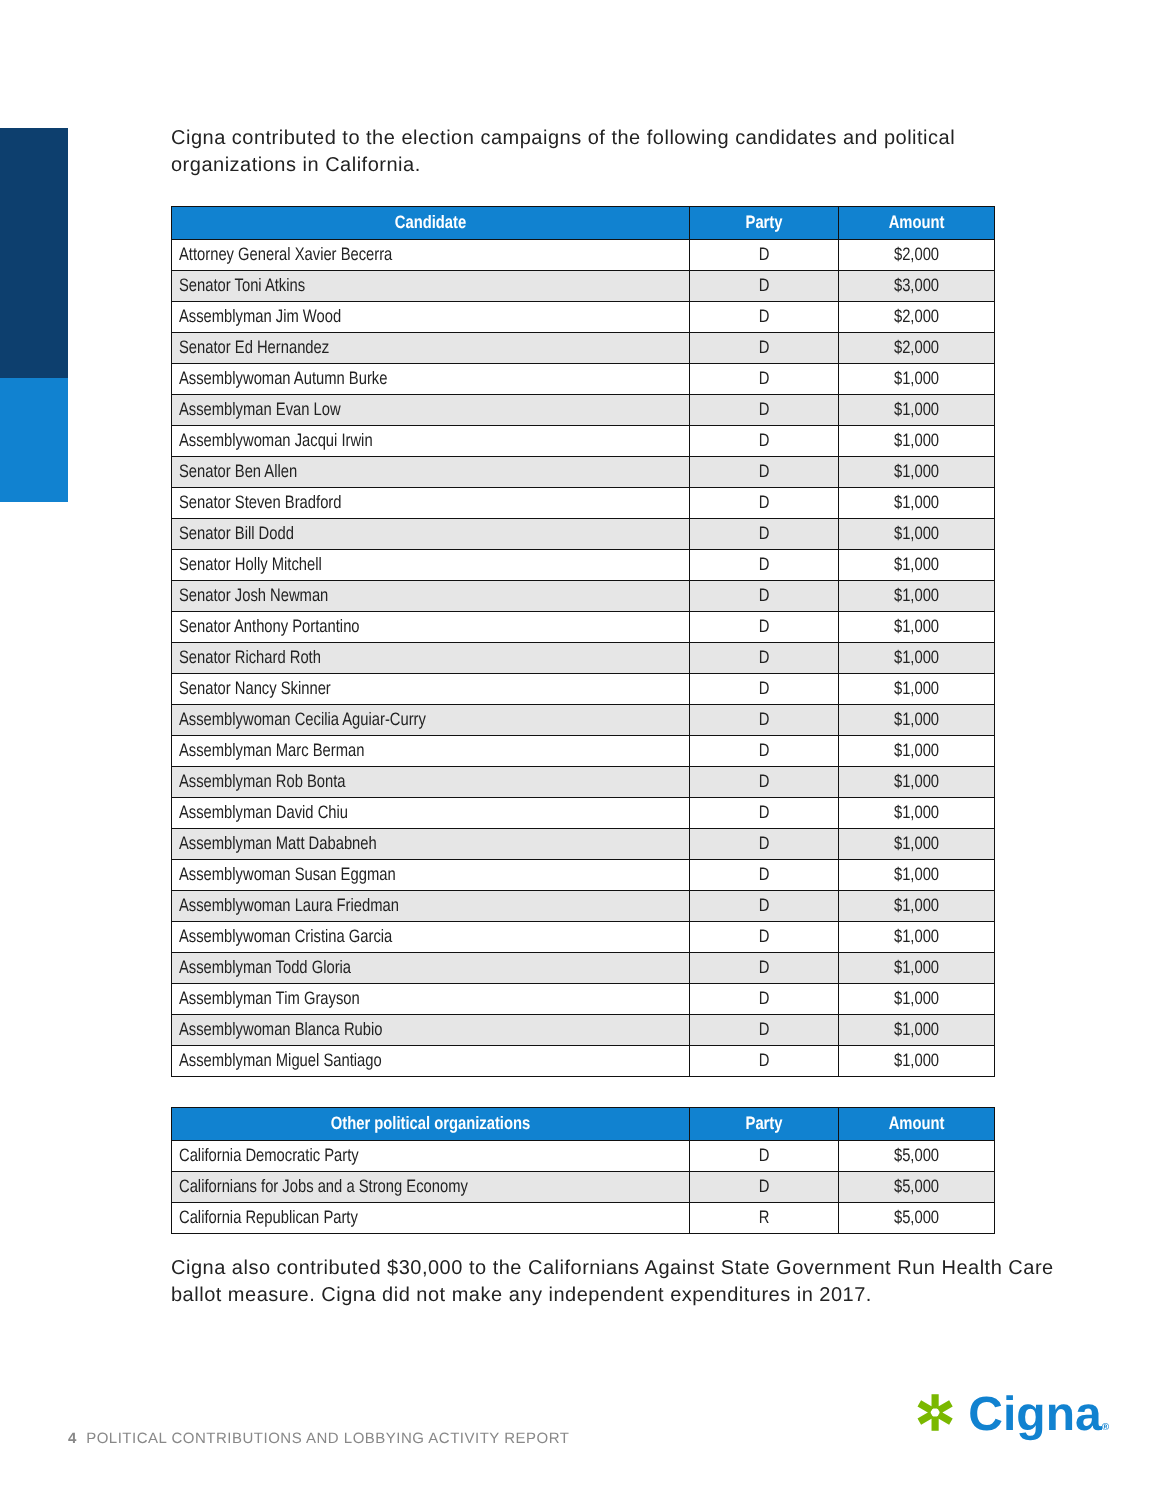Cigna contributed to the election campaigns of the following candidates and political organizations in California.
| Candidate | Party | Amount |
| --- | --- | --- |
| Attorney General Xavier Becerra | D | $2,000 |
| Senator Toni Atkins | D | $3,000 |
| Assemblyman Jim Wood | D | $2,000 |
| Senator Ed Hernandez | D | $2,000 |
| Assemblywoman Autumn Burke | D | $1,000 |
| Assemblyman Evan Low | D | $1,000 |
| Assemblywoman Jacqui Irwin | D | $1,000 |
| Senator Ben Allen | D | $1,000 |
| Senator Steven Bradford | D | $1,000 |
| Senator Bill Dodd | D | $1,000 |
| Senator Holly Mitchell | D | $1,000 |
| Senator Josh Newman | D | $1,000 |
| Senator Anthony Portantino | D | $1,000 |
| Senator Richard Roth | D | $1,000 |
| Senator Nancy Skinner | D | $1,000 |
| Assemblywoman Cecilia Aguiar-Curry | D | $1,000 |
| Assemblyman Marc Berman | D | $1,000 |
| Assemblyman Rob Bonta | D | $1,000 |
| Assemblyman David Chiu | D | $1,000 |
| Assemblyman Matt Dababneh | D | $1,000 |
| Assemblywoman Susan Eggman | D | $1,000 |
| Assemblywoman Laura Friedman | D | $1,000 |
| Assemblywoman Cristina Garcia | D | $1,000 |
| Assemblyman Todd Gloria | D | $1,000 |
| Assemblyman Tim Grayson | D | $1,000 |
| Assemblywoman Blanca Rubio | D | $1,000 |
| Assemblyman Miguel Santiago | D | $1,000 |
| Other political organizations | Party | Amount |
| --- | --- | --- |
| California Democratic Party | D | $5,000 |
| Californians for Jobs and a Strong Economy | D | $5,000 |
| California Republican Party | R | $5,000 |
Cigna also contributed $30,000 to the Californians Against State Government Run Health Care ballot measure. Cigna did not make any independent expenditures in 2017.
4 POLITICAL CONTRIBUTIONS AND LOBBYING ACTIVITY REPORT
✲ Cigna®